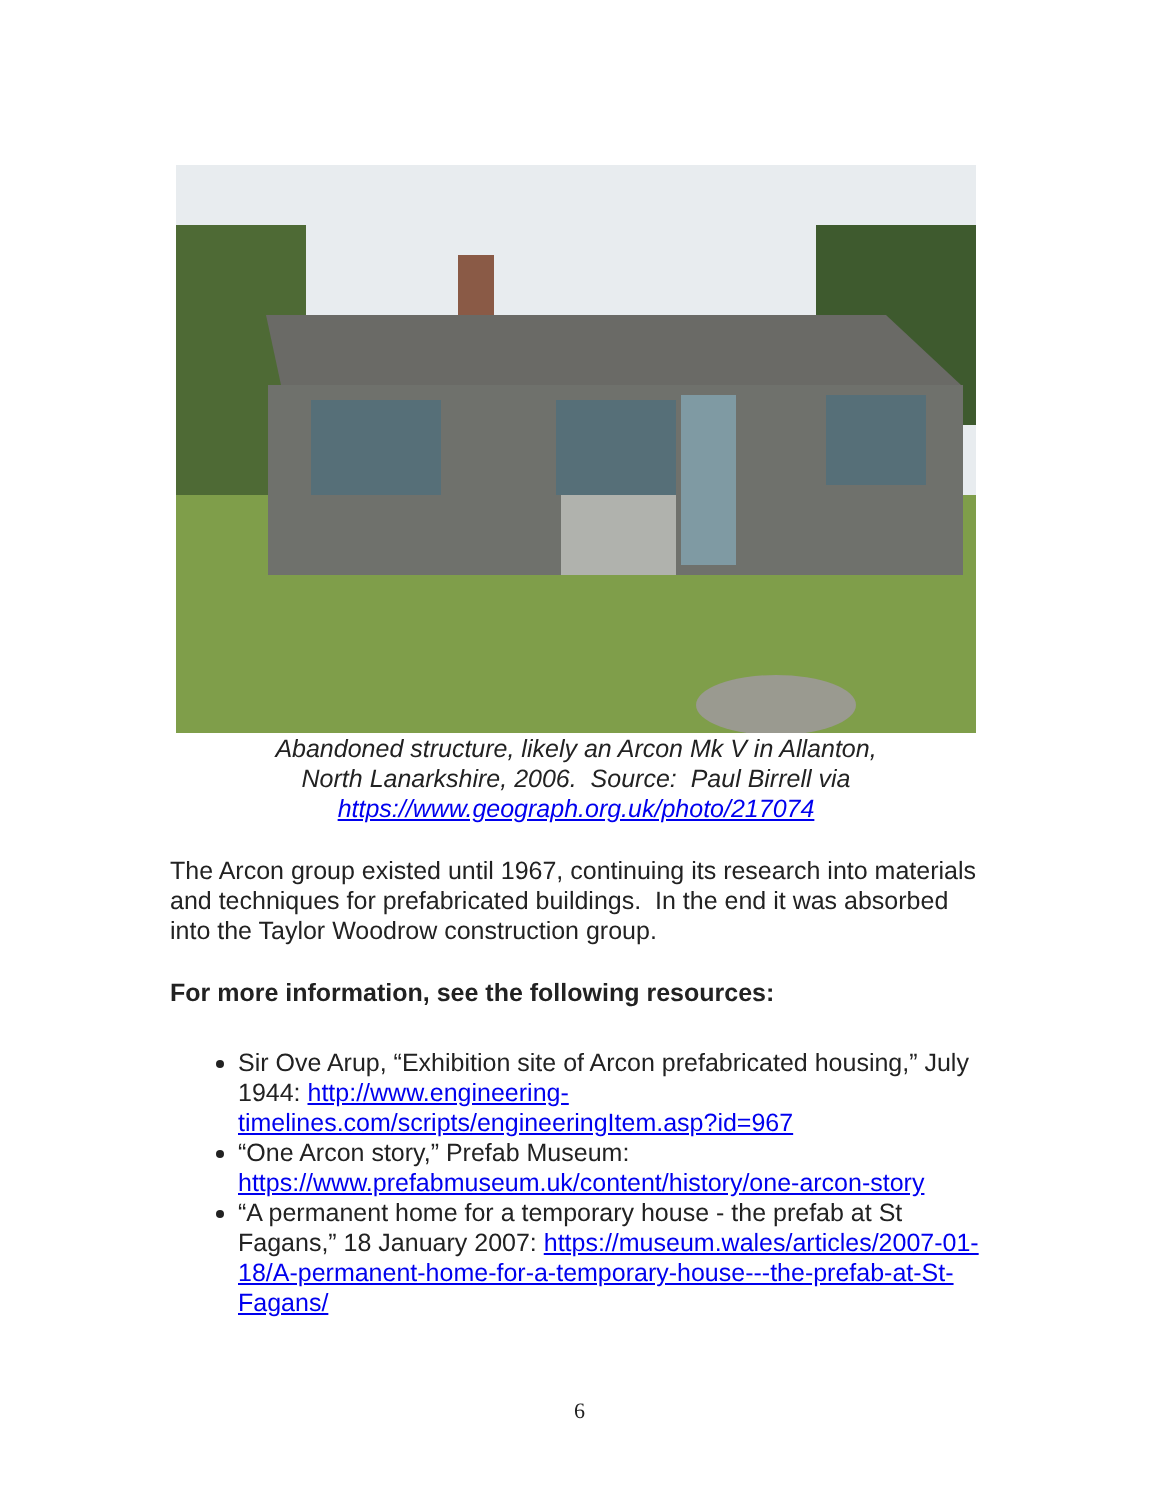Abandoned structure, likely an Arcon Mk V in Allanton,
North Lanarkshire, 2006. Source: Paul Birrell via
https://www.geograph.org.uk/photo/217074
The Arcon group existed until 1967, continuing its research into materials and techniques for prefabricated buildings. In the end it was absorbed into the Taylor Woodrow construction group.
For more information, see the following resources:
Sir Ove Arup, “Exhibition site of Arcon prefabricated housing,” July 1944: http://www.engineering-timelines.com/scripts/engineeringItem.asp?id=967
“One Arcon story,” Prefab Museum: https://www.prefabmuseum.uk/content/history/one-arcon-story
“A permanent home for a temporary house - the prefab at St Fagans,” 18 January 2007: https://museum.wales/articles/2007-01-18/A-permanent-home-for-a-temporary-house---the-prefab-at-St-Fagans/
6